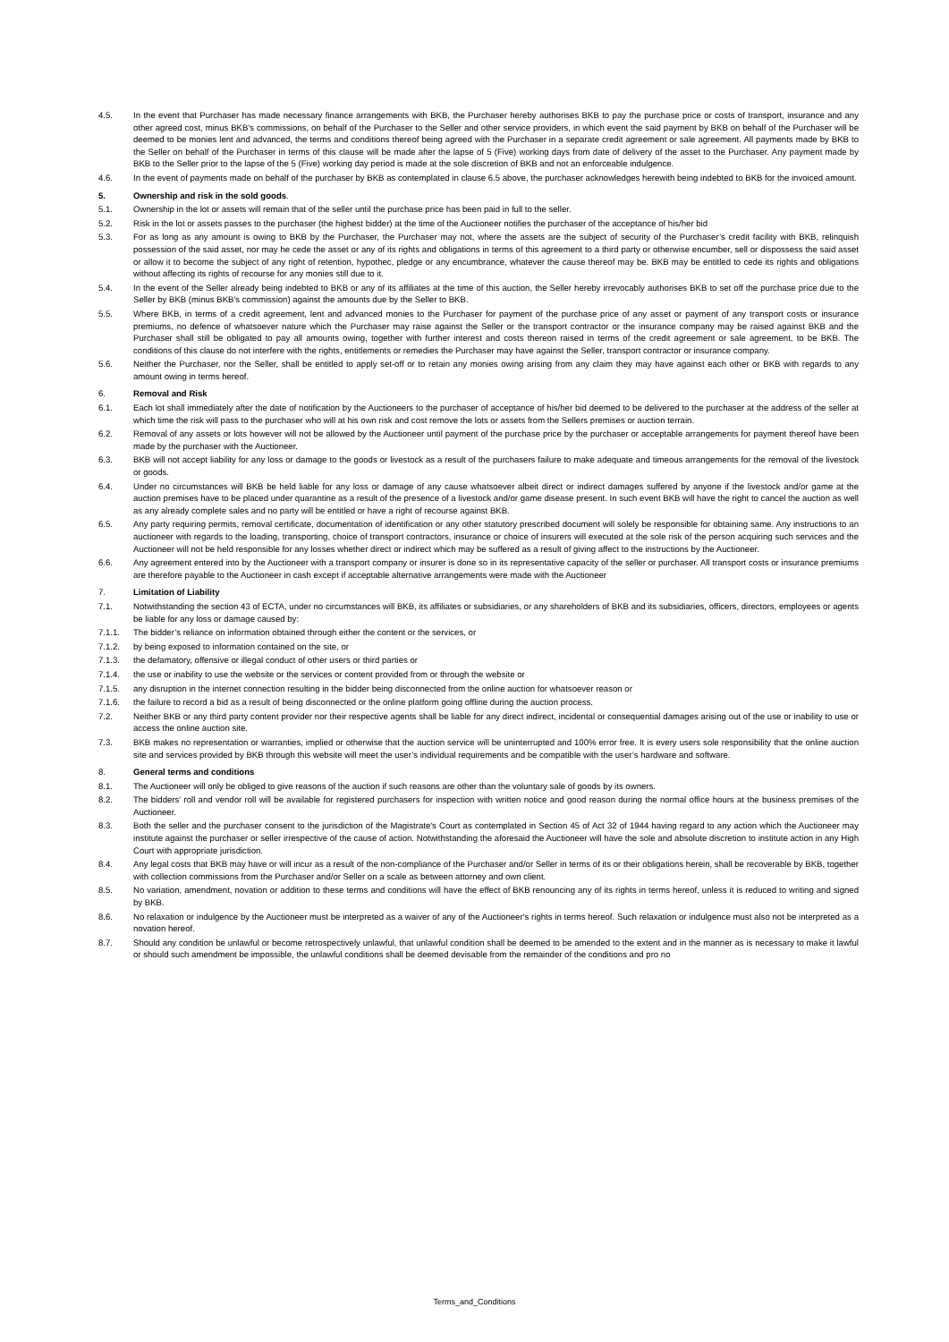4.5. In the event that Purchaser has made necessary finance arrangements with BKB, the Purchaser hereby authorises BKB to pay the purchase price or costs of transport, insurance and any other agreed cost, minus BKB's commissions, on behalf of the Purchaser to the Seller and other service providers, in which event the said payment by BKB on behalf of the Purchaser will be deemed to be monies lent and advanced, the terms and conditions thereof being agreed with the Purchaser in a separate credit agreement or sale agreement. All payments made by BKB to the Seller on behalf of the Purchaser in terms of this clause will be made after the lapse of 5 (Five) working days from date of delivery of the asset to the Purchaser. Any payment made by BKB to the Seller prior to the lapse of the 5 (Five) working day period is made at the sole discretion of BKB and not an enforceable indulgence.
4.6. In the event of payments made on behalf of the purchaser by BKB as contemplated in clause 6.5 above, the purchaser acknowledges herewith being indebted to BKB for the invoiced amount.
5. Ownership and risk in the sold goods.
5.1. Ownership in the lot or assets will remain that of the seller until the purchase price has been paid in full to the seller.
5.2. Risk in the lot or assets passes to the purchaser (the highest bidder) at the time of the Auctioneer notifies the purchaser of the acceptance of his/her bid
5.3. For as long as any amount is owing to BKB by the Purchaser, the Purchaser may not, where the assets are the subject of security of the Purchaser’s credit facility with BKB, relinquish possession of the said asset, nor may he cede the asset or any of its rights and obligations in terms of this agreement to a third party or otherwise encumber, sell or dispossess the said asset or allow it to become the subject of any right of retention, hypothec, pledge or any encumbrance, whatever the cause thereof may be. BKB may be entitled to cede its rights and obligations without affecting its rights of recourse for any monies still due to it.
5.4. In the event of the Seller already being indebted to BKB or any of its affiliates at the time of this auction, the Seller hereby irrevocably authorises BKB to set off the purchase price due to the Seller by BKB (minus BKB's commission) against the amounts due by the Seller to BKB.
5.5. Where BKB, in terms of a credit agreement, lent and advanced monies to the Purchaser for payment of the purchase price of any asset or payment of any transport costs or insurance premiums, no defence of whatsoever nature which the Purchaser may raise against the Seller or the transport contractor or the insurance company may be raised against BKB and the Purchaser shall still be obligated to pay all amounts owing, together with further interest and costs thereon raised in terms of the credit agreement or sale agreement, to be BKB. The conditions of this clause do not interfere with the rights, entitlements or remedies the Purchaser may have against the Seller, transport contractor or insurance company.
5.6. Neither the Purchaser, nor the Seller, shall be entitled to apply set-off or to retain any monies owing arising from any claim they may have against each other or BKB with regards to any amount owing in terms hereof.
6. Removal and Risk
6.1. Each lot shall immediately after the date of notification by the Auctioneers to the purchaser of acceptance of his/her bid deemed to be delivered to the purchaser at the address of the seller at which time the risk will pass to the purchaser who will at his own risk and cost remove the lots or assets from the Sellers premises or auction terrain.
6.2. Removal of any assets or lots however will not be allowed by the Auctioneer until payment of the purchase price by the purchaser or acceptable arrangements for payment thereof have been made by the purchaser with the Auctioneer.
6.3. BKB will not accept liability for any loss or damage to the goods or livestock as a result of the purchasers failure to make adequate and timeous arrangements for the removal of the livestock or goods.
6.4. Under no circumstances will BKB be held liable for any loss or damage of any cause whatsoever albeit direct or indirect damages suffered by anyone if the livestock and/or game at the auction premises have to be placed under quarantine as a result of the presence of a livestock and/or game disease present. In such event BKB will have the right to cancel the auction as well as any already complete sales and no party will be entitled or have a right of recourse against BKB.
6.5. Any party requiring permits, removal certificate, documentation of identification or any other statutory prescribed document will solely be responsible for obtaining same. Any instructions to an auctioneer with regards to the loading, transporting, choice of transport contractors, insurance or choice of insurers will executed at the sole risk of the person acquiring such services and the Auctioneer will not be held responsible for any losses whether direct or indirect which may be suffered as a result of giving affect to the instructions by the Auctioneer.
6.6. Any agreement entered into by the Auctioneer with a transport company or insurer is done so in its representative capacity of the seller or purchaser. All transport costs or insurance premiums are therefore payable to the Auctioneer in cash except if acceptable alternative arrangements were made with the Auctioneer
7. Limitation of Liability
7.1. Notwithstanding the section 43 of ECTA, under no circumstances will BKB, its affiliates or subsidiaries, or any shareholders of BKB and its subsidiaries, officers, directors, employees or agents be liable for any loss or damage caused by:
7.1.1. The bidder’s reliance on information obtained through either the content or the services, or
7.1.2. by being exposed to information contained on the site, or
7.1.3. the defamatory, offensive or illegal conduct of other users or third parties or
7.1.4. the use or inability to use the website or the services or content provided from or through the website or
7.1.5. any disruption in the internet connection resulting in the bidder being disconnected from the online auction for whatsoever reason or
7.1.6. the failure to record a bid as a result of being disconnected or the online platform going offline during the auction process.
7.2. Neither BKB or any third party content provider nor their respective agents shall be liable for any direct indirect, incidental or consequential damages arising out of the use or inability to use or access the online auction site.
7.3. BKB makes no representation or warranties, implied or otherwise that the auction service will be uninterrupted and 100% error free. It is every users sole responsibility that the online auction site and services provided by BKB through this website will meet the user’s individual requirements and be compatible with the user’s hardware and software.
8. General terms and conditions
8.1. The Auctioneer will only be obliged to give reasons of the auction if such reasons are other than the voluntary sale of goods by its owners.
8.2. The bidders' roll and vendor roll will be available for registered purchasers for inspection with written notice and good reason during the normal office hours at the business premises of the Auctioneer.
8.3. Both the seller and the purchaser consent to the jurisdiction of the Magistrate's Court as contemplated in Section 45 of Act 32 of 1944 having regard to any action which the Auctioneer may institute against the purchaser or seller irrespective of the cause of action. Notwithstanding the aforesaid the Auctioneer will have the sole and absolute discretion to institute action in any High Court with appropriate jurisdiction.
8.4. Any legal costs that BKB may have or will incur as a result of the non-compliance of the Purchaser and/or Seller in terms of its or their obligations herein, shall be recoverable by BKB, together with collection commissions from the Purchaser and/or Seller on a scale as between attorney and own client.
8.5. No variation, amendment, novation or addition to these terms and conditions will have the effect of BKB renouncing any of its rights in terms hereof, unless it is reduced to writing and signed by BKB.
8.6. No relaxation or indulgence by the Auctioneer must be interpreted as a waiver of any of the Auctioneer's rights in terms hereof. Such relaxation or indulgence must also not be interpreted as a novation hereof.
8.7. Should any condition be unlawful or become retrospectively unlawful, that unlawful condition shall be deemed to be amended to the extent and in the manner as is necessary to make it lawful or should such amendment be impossible, the unlawful conditions shall be deemed devisable from the remainder of the conditions and pro no
Terms_and_Conditions